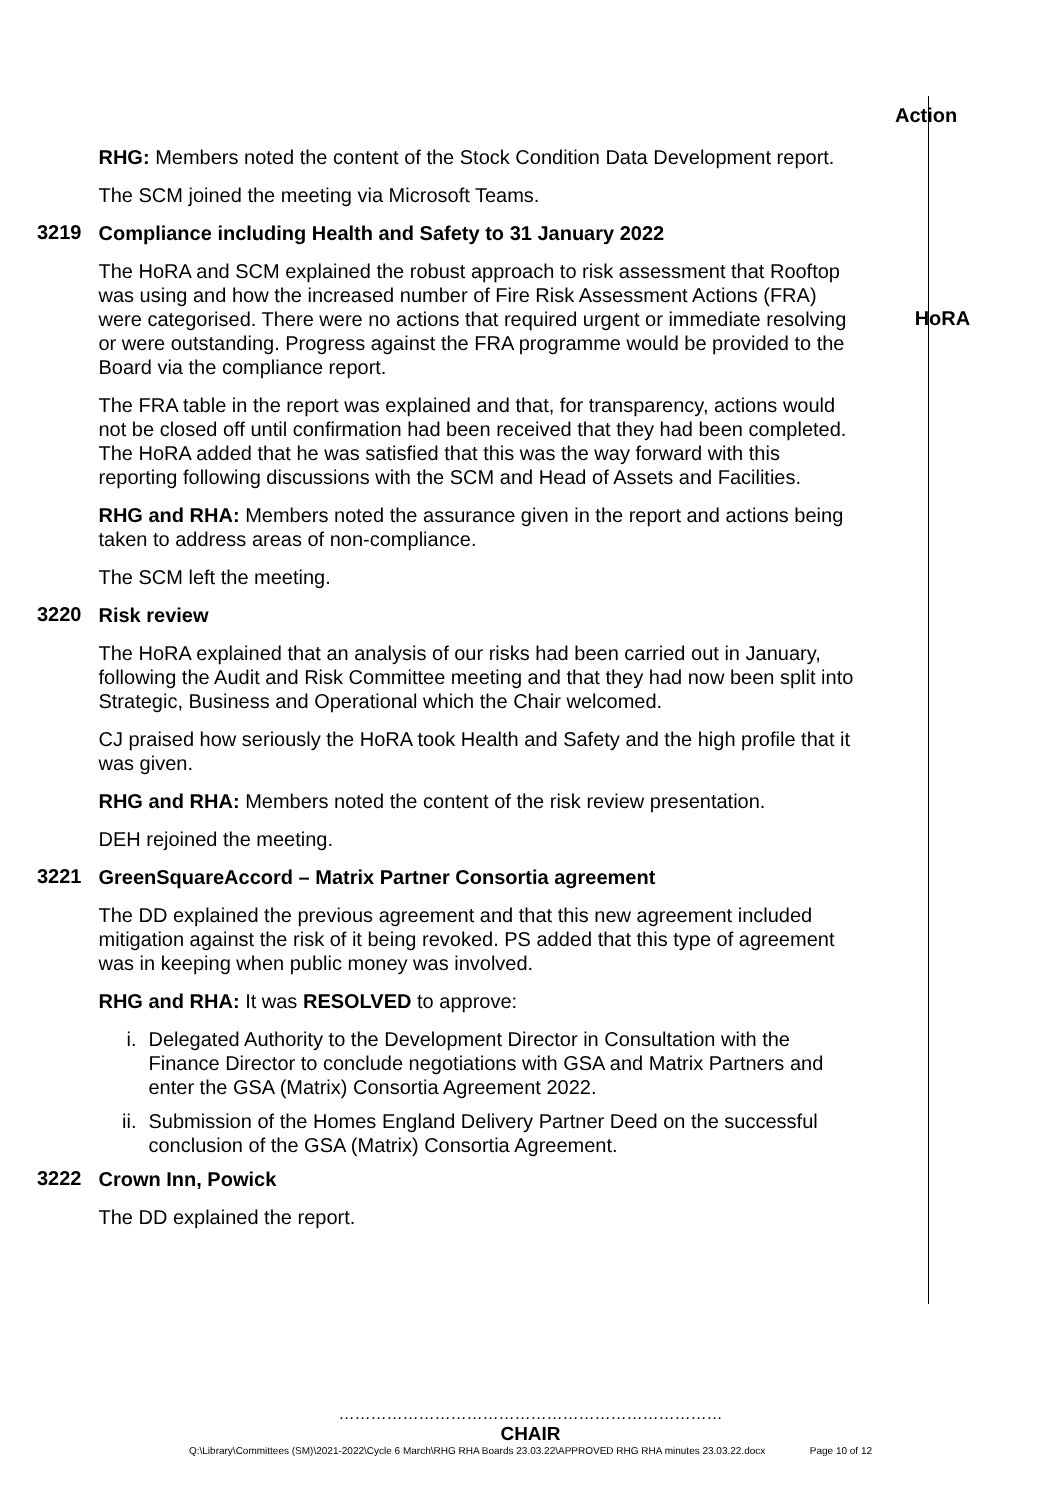Action
RHG: Members noted the content of the Stock Condition Data Development report.
The SCM joined the meeting via Microsoft Teams.
3219
Compliance including Health and Safety to 31 January 2022
The HoRA and SCM explained the robust approach to risk assessment that Rooftop was using and how the increased number of Fire Risk Assessment Actions (FRA) were categorised. There were no actions that required urgent or immediate resolving or were outstanding. Progress against the FRA programme would be provided to the Board via the compliance report.
The FRA table in the report was explained and that, for transparency, actions would not be closed off until confirmation had been received that they had been completed. The HoRA added that he was satisfied that this was the way forward with this reporting following discussions with the SCM and Head of Assets and Facilities.
RHG and RHA: Members noted the assurance given in the report and actions being taken to address areas of non-compliance.
The SCM left the meeting.
HoRA
3220
Risk review
The HoRA explained that an analysis of our risks had been carried out in January, following the Audit and Risk Committee meeting and that they had now been split into Strategic, Business and Operational which the Chair welcomed.
CJ praised how seriously the HoRA took Health and Safety and the high profile that it was given.
RHG and RHA: Members noted the content of the risk review presentation.
DEH rejoined the meeting.
3221
GreenSquareAccord – Matrix Partner Consortia agreement
The DD explained the previous agreement and that this new agreement included mitigation against the risk of it being revoked. PS added that this type of agreement was in keeping when public money was involved.
RHG and RHA: It was RESOLVED to approve:
i. Delegated Authority to the Development Director in Consultation with the Finance Director to conclude negotiations with GSA and Matrix Partners and enter the GSA (Matrix) Consortia Agreement 2022.
ii. Submission of the Homes England Delivery Partner Deed on the successful conclusion of the GSA (Matrix) Consortia Agreement.
3222
Crown Inn, Powick
The DD explained the report.
………………………………………………………………
CHAIR
Q:\Library\Committees (SM)\2021-2022\Cycle 6 March\RHG RHA Boards 23.03.22\APPROVED RHG RHA minutes 23.03.22.docx Page 10 of 12